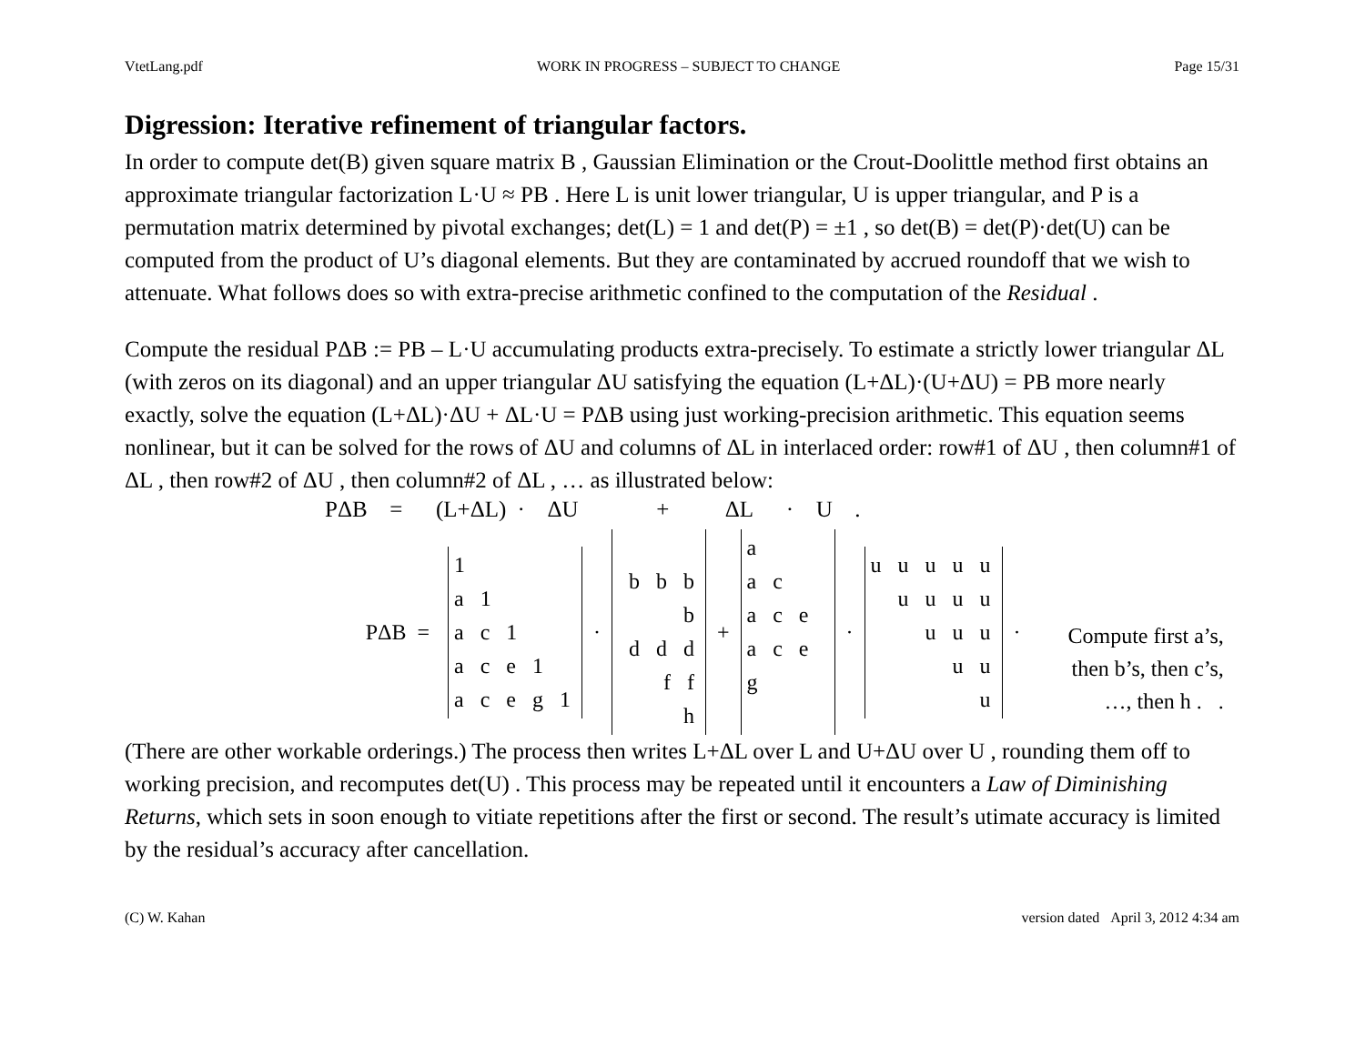VtetLang.pdf WORK IN PROGRESS – SUBJECT TO CHANGE Page 15/31
Digression: Iterative refinement of triangular factors.
In order to compute det(B) given square matrix B , Gaussian Elimination or the Crout-Doolittle method first obtains an approximate triangular factorization L·U ≈ PB . Here L is unit lower triangular, U is upper triangular, and P is a permutation matrix determined by pivotal exchanges; det(L) = 1 and det(P) = ±1 , so det(B) = det(P)·det(U) can be computed from the product of U’s diagonal elements. But they are contaminated by accrued roundoff that we wish to attenuate. What follows does so with extra-precise arithmetic confined to the computation of the Residual .
Compute the residual PΔB := PB – L·U accumulating products extra-precisely. To estimate a strictly lower triangular ΔL (with zeros on its diagonal) and an upper triangular ΔU satisfying the equation (L+ΔL)·(U+ΔU) = PB more nearly exactly, solve the equation (L+ΔL)·ΔU + ΔL·U = PΔB using just working-precision arithmetic. This equation seems nonlinear, but it can be solved for the rows of ΔU and columns of ΔL in interlaced order: row#1 of ΔU , then column#1 of ΔL , then row#2 of ΔU , then column#2 of ΔL , … as illustrated below:
PΔB = (L+ΔL) · ΔU + ΔL · U .
PΔB =
1
a 1
a c 1
a c e 1
a c e g 1
·
b b b b
d d d
f f
h
+
a
a c
a c e
a c e g
·
u u u u u
u u u u
u u u
u u
u
·
Compute first a’s,
then b’s, then c’s,
…, then h . .
(There are other workable orderings.) The process then writes L+ΔL over L and U+ΔU over U , rounding them off to working precision, and recomputes det(U) . This process may be repeated until it encounters a Law of Diminishing Returns, which sets in soon enough to vitiate repetitions after the first or second. The result’s utimate accuracy is limited by the residual’s accuracy after cancellation.
(C) W. Kahan version dated April 3, 2012 4:34 am